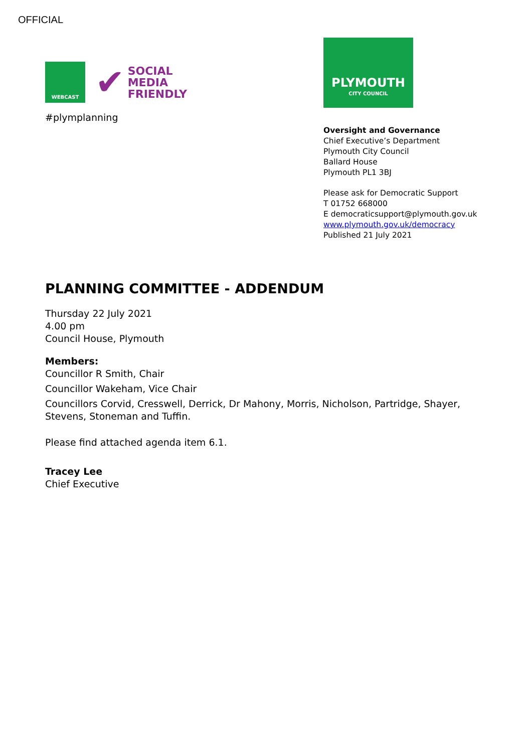OFFICIAL
WEBCAST
✔ SOCIAL
MEDIA
FRIENDLY
#plymplanning
PLYMOUTH
CITY COUNCIL
Oversight and Governance
Chief Executive’s Department
Plymouth City Council
Ballard House
Plymouth PL1 3BJ
Please ask for Democratic Support
T 01752 668000
E democraticsupport@plymouth.gov.uk
www.plymouth.gov.uk/democracy
Published 21 July 2021
PLANNING COMMITTEE - ADDENDUM
Thursday 22 July 2021
4.00 pm
Council House, Plymouth
Members:
Councillor R Smith, Chair
Councillor Wakeham, Vice Chair
Councillors Corvid, Cresswell, Derrick, Dr Mahony, Morris, Nicholson, Partridge, Shayer,
Stevens, Stoneman and Tuffin.
Please find attached agenda item 6.1.
Tracey Lee
Chief Executive